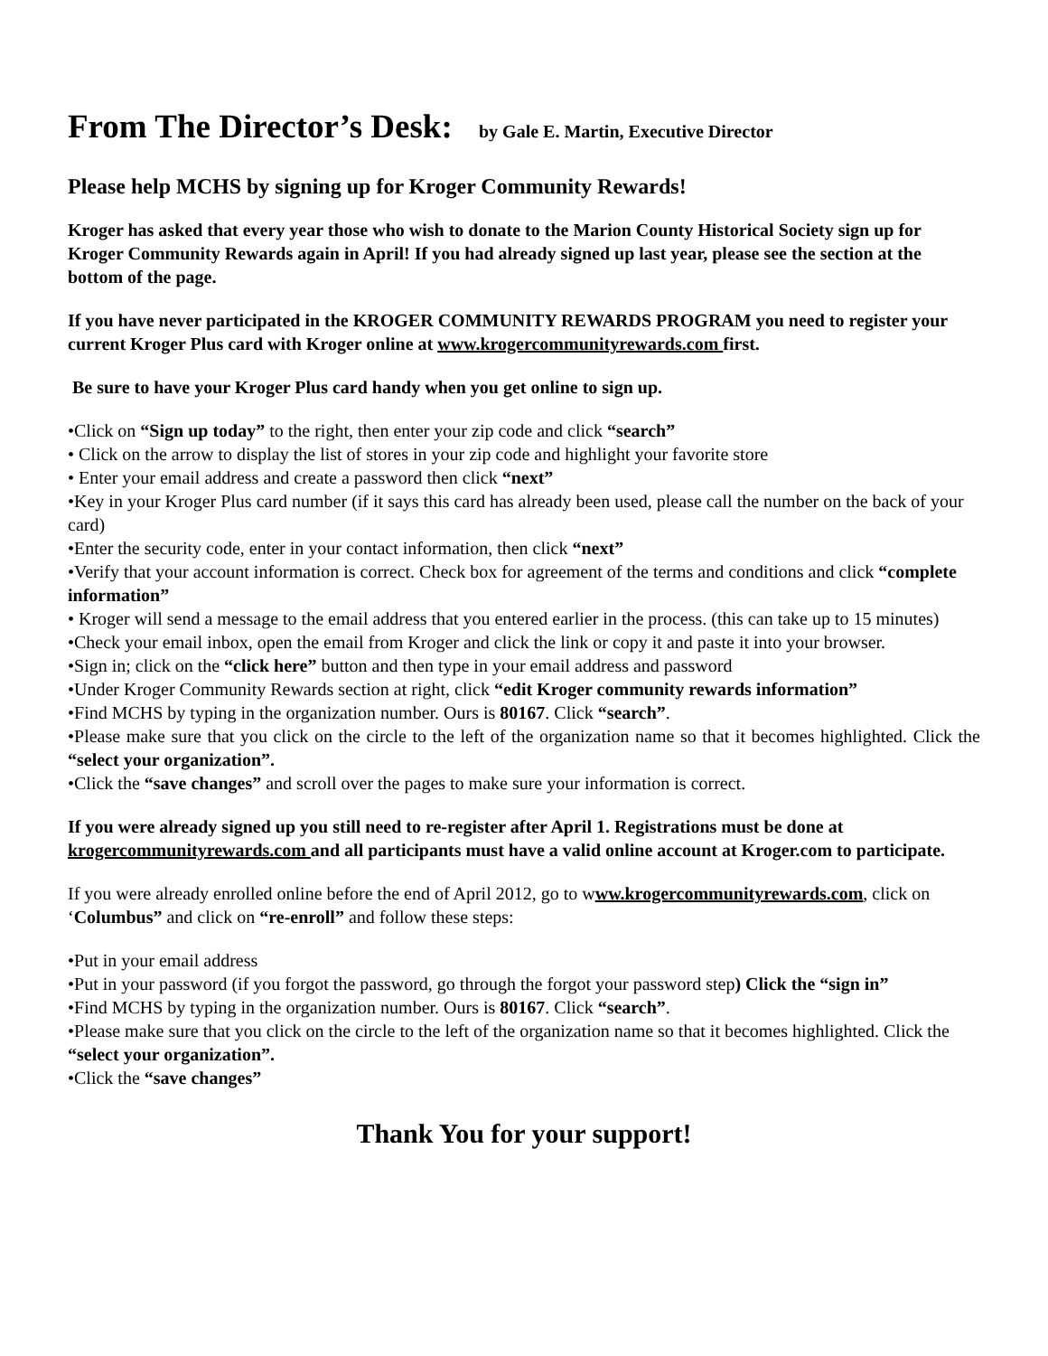From The Director’s Desk: by Gale E. Martin, Executive Director
Please help MCHS by signing up for Kroger Community Rewards!
Kroger has asked that every year those who wish to donate to the Marion County Historical Society sign up for Kroger Community Rewards again in April! If you had already signed up last year, please see the section at the bottom of the page.
If you have never participated in the KROGER COMMUNITY REWARDS PROGRAM you need to register your current Kroger Plus card with Kroger online at www.krogercommunityrewards.com first.
Be sure to have your Kroger Plus card handy when you get online to sign up.
•Click on “Sign up today” to the right, then enter your zip code and click “search”
• Click on the arrow to display the list of stores in your zip code and highlight your favorite store
• Enter your email address and create a password then click “next”
•Key in your Kroger Plus card number (if it says this card has already been used, please call the number on the back of your card)
•Enter the security code, enter in your contact information, then click “next”
•Verify that your account information is correct. Check box for agreement of the terms and conditions and click “complete information”
• Kroger will send a message to the email address that you entered earlier in the process. (this can take up to 15 minutes)
•Check your email inbox, open the email from Kroger and click the link or copy it and paste it into your browser.
•Sign in; click on the “click here” button and then type in your email address and password
•Under Kroger Community Rewards section at right, click “edit Kroger community rewards information”
•Find MCHS by typing in the organization number. Ours is 80167. Click “search”.
•Please make sure that you click on the circle to the left of the organization name so that it becomes highlighted. Click the “select your organization”.
•Click the “save changes” and scroll over the pages to make sure your information is correct.
If you were already signed up you still need to re-register after April 1. Registrations must be done at krogercommunityrewards.com and all participants must have a valid online account at Kroger.com to participate.
If you were already enrolled online before the end of April 2012, go to www.krogercommunityrewards.com, click on ‘Columbus” and click on “re-enroll” and follow these steps:
•Put in your email address
•Put in your password (if you forgot the password, go through the forgot your password step) Click the “sign in”
•Find MCHS by typing in the organization number. Ours is 80167. Click “search”.
•Please make sure that you click on the circle to the left of the organization name so that it becomes highlighted. Click the “select your organization”.
•Click the “save changes”
Thank You for your support!